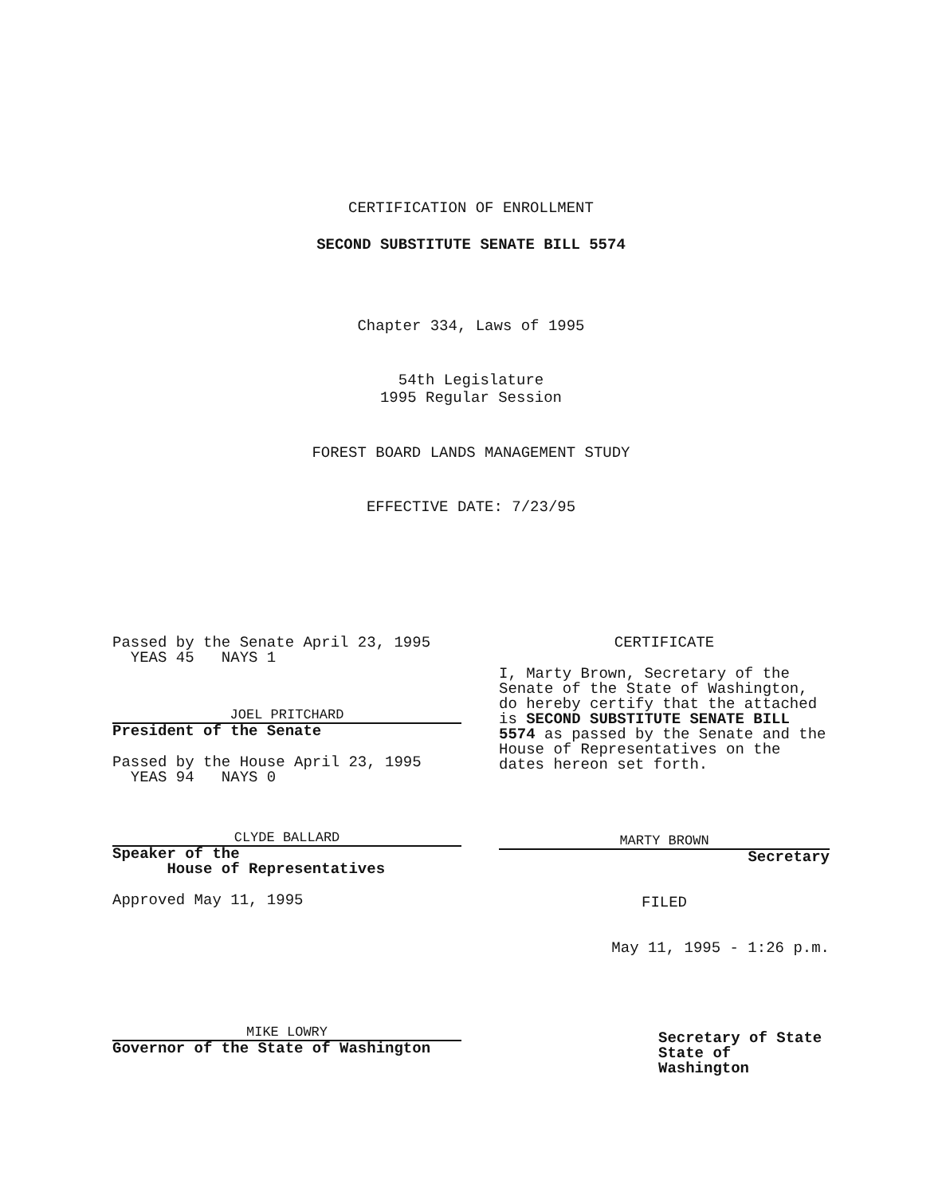CERTIFICATION OF ENROLLMENT
SECOND SUBSTITUTE SENATE BILL 5574
Chapter 334, Laws of 1995
54th Legislature
1995 Regular Session
FOREST BOARD LANDS MANAGEMENT STUDY
EFFECTIVE DATE: 7/23/95
Passed by the Senate April 23, 1995
YEAS 45 NAYS 1
JOEL PRITCHARD
President of the Senate
Passed by the House April 23, 1995
YEAS 94 NAYS 0
CLYDE BALLARD
Speaker of the
House of Representatives
Approved May 11, 1995
MIKE LOWRY
Governor of the State of Washington
CERTIFICATE
I, Marty Brown, Secretary of the Senate of the State of Washington, do hereby certify that the attached is SECOND SUBSTITUTE SENATE BILL 5574 as passed by the Senate and the House of Representatives on the dates hereon set forth.
MARTY BROWN
Secretary
FILED
May 11, 1995 - 1:26 p.m.
Secretary of State
State of Washington